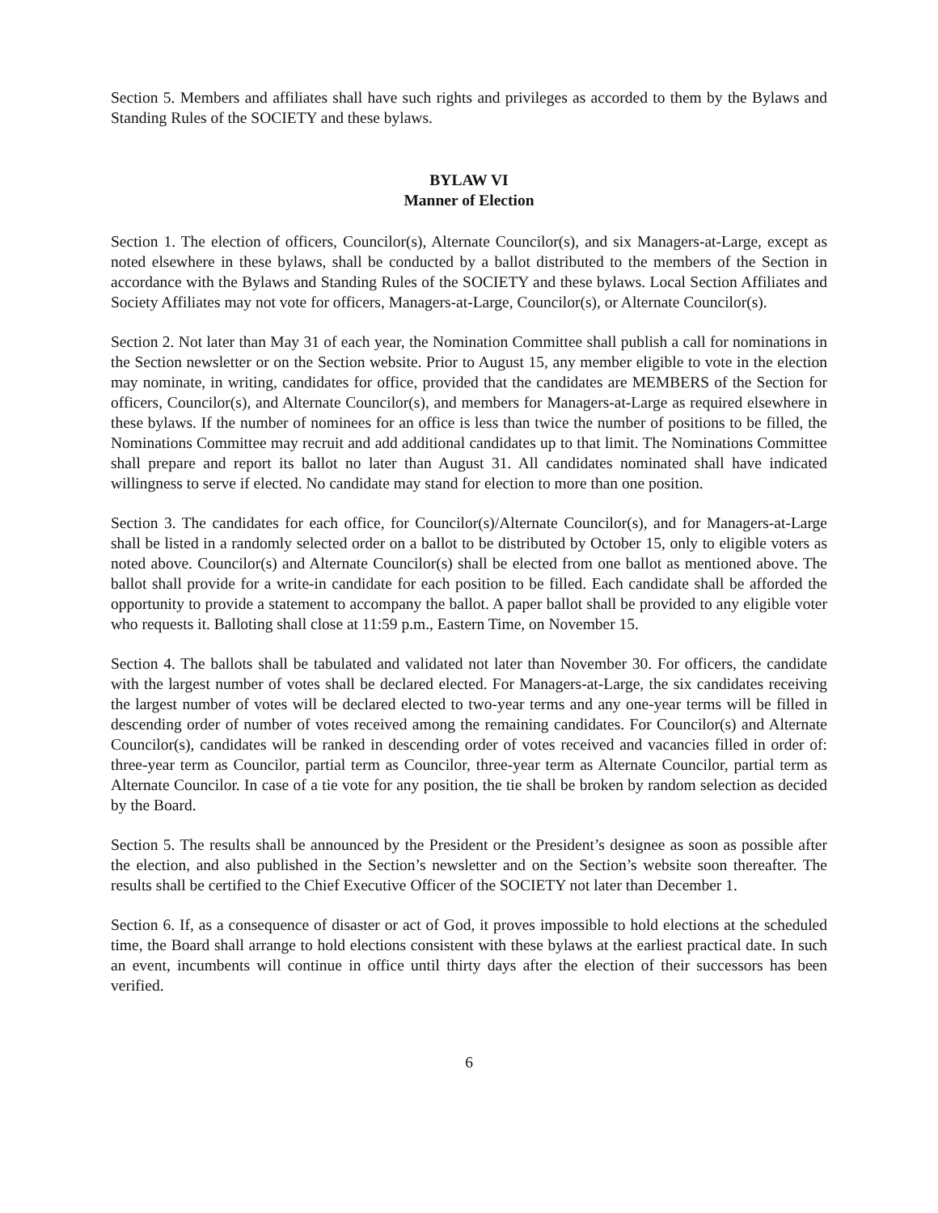Section 5. Members and affiliates shall have such rights and privileges as accorded to them by the Bylaws and Standing Rules of the SOCIETY and these bylaws.
BYLAW VI
Manner of Election
Section 1. The election of officers, Councilor(s), Alternate Councilor(s), and six Managers-at-Large, except as noted elsewhere in these bylaws, shall be conducted by a ballot distributed to the members of the Section in accordance with the Bylaws and Standing Rules of the SOCIETY and these bylaws. Local Section Affiliates and Society Affiliates may not vote for officers, Managers-at-Large, Councilor(s), or Alternate Councilor(s).
Section 2. Not later than May 31 of each year, the Nomination Committee shall publish a call for nominations in the Section newsletter or on the Section website. Prior to August 15, any member eligible to vote in the election may nominate, in writing, candidates for office, provided that the candidates are MEMBERS of the Section for officers, Councilor(s), and Alternate Councilor(s), and members for Managers-at-Large as required elsewhere in these bylaws. If the number of nominees for an office is less than twice the number of positions to be filled, the Nominations Committee may recruit and add additional candidates up to that limit. The Nominations Committee shall prepare and report its ballot no later than August 31. All candidates nominated shall have indicated willingness to serve if elected. No candidate may stand for election to more than one position.
Section 3. The candidates for each office, for Councilor(s)/Alternate Councilor(s), and for Managers-at-Large shall be listed in a randomly selected order on a ballot to be distributed by October 15, only to eligible voters as noted above. Councilor(s) and Alternate Councilor(s) shall be elected from one ballot as mentioned above. The ballot shall provide for a write-in candidate for each position to be filled. Each candidate shall be afforded the opportunity to provide a statement to accompany the ballot. A paper ballot shall be provided to any eligible voter who requests it. Balloting shall close at 11:59 p.m., Eastern Time, on November 15.
Section 4. The ballots shall be tabulated and validated not later than November 30. For officers, the candidate with the largest number of votes shall be declared elected. For Managers-at-Large, the six candidates receiving the largest number of votes will be declared elected to two-year terms and any one-year terms will be filled in descending order of number of votes received among the remaining candidates. For Councilor(s) and Alternate Councilor(s), candidates will be ranked in descending order of votes received and vacancies filled in order of: three-year term as Councilor, partial term as Councilor, three-year term as Alternate Councilor, partial term as Alternate Councilor. In case of a tie vote for any position, the tie shall be broken by random selection as decided by the Board.
Section 5. The results shall be announced by the President or the President’s designee as soon as possible after the election, and also published in the Section’s newsletter and on the Section’s website soon thereafter. The results shall be certified to the Chief Executive Officer of the SOCIETY not later than December 1.
Section 6. If, as a consequence of disaster or act of God, it proves impossible to hold elections at the scheduled time, the Board shall arrange to hold elections consistent with these bylaws at the earliest practical date. In such an event, incumbents will continue in office until thirty days after the election of their successors has been verified.
6